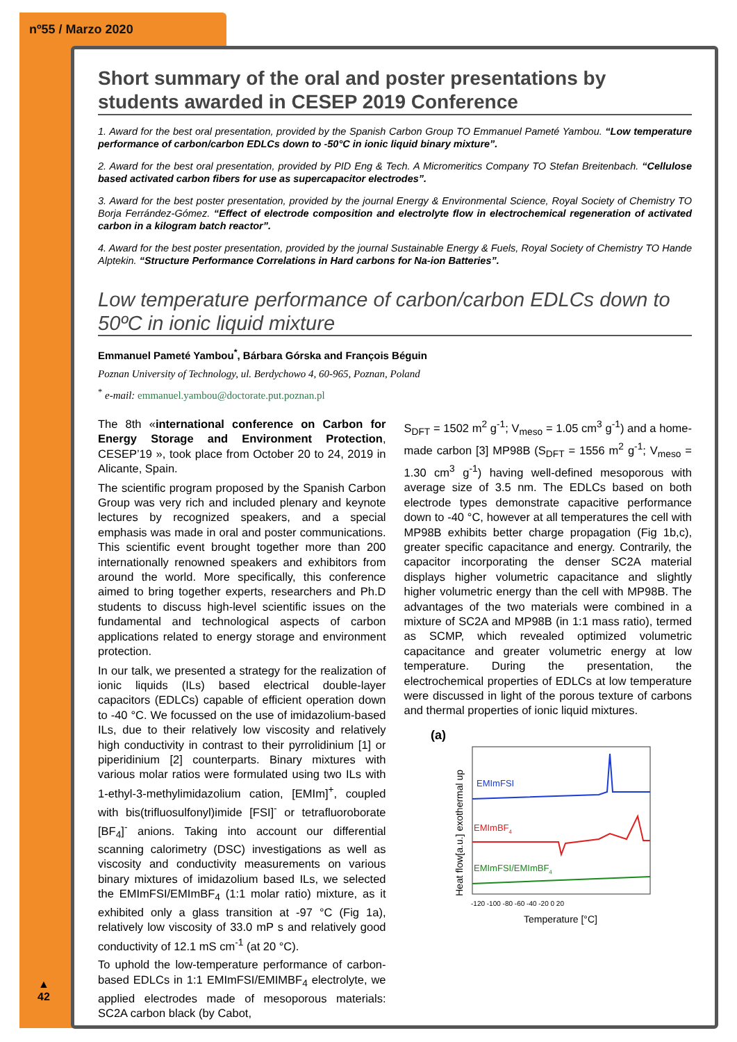nº55 / Marzo 2020
▲
42
Short summary of the oral and poster presentations by students awarded in CESEP 2019 Conference
1. Award for the best oral presentation, provided by the Spanish Carbon Group TO Emmanuel Pameté Yambou. “Low temperature performance of carbon/carbon EDLCs down to -50°C in ionic liquid binary mixture”.
2. Award for the best oral presentation, provided by PID Eng & Tech. A Micromeritics Company TO Stefan Breitenbach. “Cellulose based activated carbon fibers for use as supercapacitor electrodes”.
3. Award for the best poster presentation, provided by the journal Energy & Environmental Science, Royal Society of Chemistry TO Borja Ferrández-Gómez. “Effect of electrode composition and electrolyte flow in electrochemical regeneration of activated carbon in a kilogram batch reactor”.
4. Award for the best poster presentation, provided by the journal Sustainable Energy & Fuels, Royal Society of Chemistry TO Hande Alptekin. “Structure Performance Correlations in Hard carbons for Na-ion Batteries”.
Low temperature performance of carbon/carbon EDLCs down to 50ºC in ionic liquid mixture
Emmanuel Pameté Yambou<sup>*</sup>, Bárbara Górska and François Béguin
Poznan University of Technology, ul. Berdychowo 4, 60-965, Poznan, Poland
<sup>*</sup> e-mail: emmanuel.yambou@doctorate.put.poznan.pl
The 8th «international conference on Carbon for Energy Storage and Environment Protection, CESEP’19 », took place from October 20 to 24, 2019 in Alicante, Spain.
The scientific program proposed by the Spanish Carbon Group was very rich and included plenary and keynote lectures by recognized speakers, and a special emphasis was made in oral and poster communications. This scientific event brought together more than 200 internationally renowned speakers and exhibitors from around the world. More specifically, this conference aimed to bring together experts, researchers and Ph.D students to discuss high-level scientific issues on the fundamental and technological aspects of carbon applications related to energy storage and environment protection.
In our talk, we presented a strategy for the realization of ionic liquids (ILs) based electrical double-layer capacitors (EDLCs) capable of efficient operation down to -40 °C. We focussed on the use of imidazolium-based ILs, due to their relatively low viscosity and relatively high conductivity in contrast to their pyrrolidinium [1] or piperidinium [2] counterparts. Binary mixtures with various molar ratios were formulated using two ILs with 1-ethyl-3-methylimidazolium cation, [EMIm]<sup>+</sup>, coupled with bis(trifluosulfonyl)imide [FSI]<sup>-</sup> or tetrafluoroborate [BF<sub>4</sub>]<sup>-</sup> anions. Taking into account our differential scanning calorimetry (DSC) investigations as well as viscosity and conductivity measurements on various binary mixtures of imidazolium based ILs, we selected the EMImFSI/EMImBF<sub>4</sub> (1:1 molar ratio) mixture, as it exhibited only a glass transition at -97 °C (Fig 1a), relatively low viscosity of 33.0 mP s and relatively good conductivity of 12.1 mS cm<sup>-1</sup> (at 20 °C).
To uphold the low-temperature performance of carbon-based EDLCs in 1:1 EMImFSI/EMIMBF<sub>4</sub> electrolyte, we applied electrodes made of mesoporous materials: SC2A carbon black (by Cabot,
S<sub>DFT</sub> = 1502 m<sup>2</sup> g<sup>-1</sup>; V<sub>meso</sub> = 1.05 cm<sup>3</sup> g<sup>-1</sup>) and a home-made carbon [3] MP98B (S<sub>DFT</sub> = 1556 m<sup>2</sup> g<sup>-1</sup>; V<sub>meso</sub> = 1.30 cm<sup>3</sup> g<sup>-1</sup>) having well-defined mesoporous with average size of 3.5 nm. The EDLCs based on both electrode types demonstrate capacitive performance down to -40 °C, however at all temperatures the cell with MP98B exhibits better charge propagation (Fig 1b,c), greater specific capacitance and energy. Contrarily, the capacitor incorporating the denser SC2A material displays higher volumetric capacitance and slightly higher volumetric energy than the cell with MP98B. The advantages of the two materials were combined in a mixture of SC2A and MP98B (in 1:1 mass ratio), termed as SCMP, which revealed optimized volumetric capacitance and greater volumetric energy at low temperature. During the presentation, the electrochemical properties of EDLCs at low temperature were discussed in light of the porous texture of carbons and thermal properties of ionic liquid mixtures.
(a)
Heat flow[a.u.] exothermal up
EMImFSI
EMImBF4
EMImFSI/EMImBF4
-120 -100 -80 -60 -40 -20 0 20
Temperature [°C]